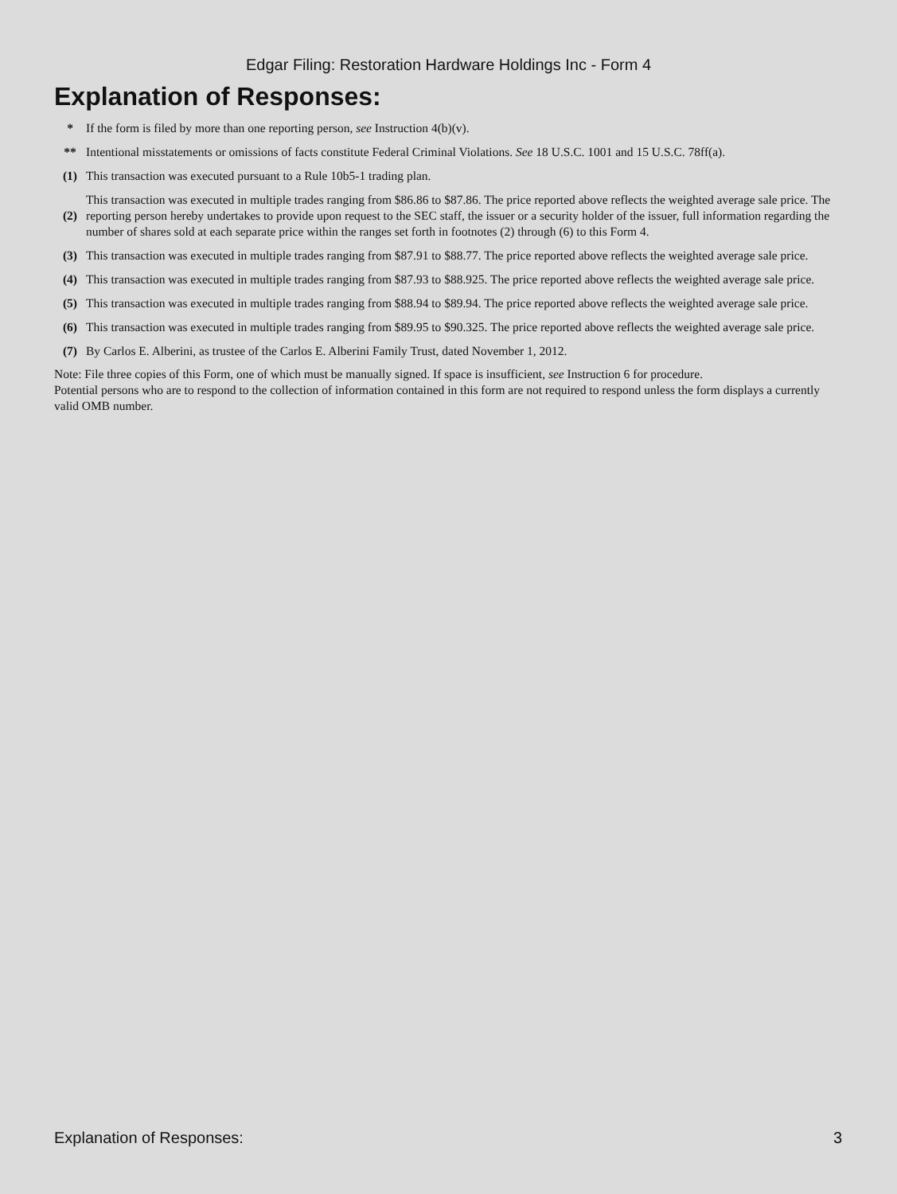Edgar Filing: Restoration Hardware Holdings Inc - Form 4
Explanation of Responses:
| * | If the form is filed by more than one reporting person, see Instruction 4(b)(v). |
| ** | Intentional misstatements or omissions of facts constitute Federal Criminal Violations. See 18 U.S.C. 1001 and 15 U.S.C. 78ff(a). |
| (1) | This transaction was executed pursuant to a Rule 10b5-1 trading plan. |
| (2) | This transaction was executed in multiple trades ranging from $86.86 to $87.86. The price reported above reflects the weighted average sale price. The reporting person hereby undertakes to provide upon request to the SEC staff, the issuer or a security holder of the issuer, full information regarding the number of shares sold at each separate price within the ranges set forth in footnotes (2) through (6) to this Form 4. |
| (3) | This transaction was executed in multiple trades ranging from $87.91 to $88.77. The price reported above reflects the weighted average sale price. |
| (4) | This transaction was executed in multiple trades ranging from $87.93 to $88.925. The price reported above reflects the weighted average sale price. |
| (5) | This transaction was executed in multiple trades ranging from $88.94 to $89.94. The price reported above reflects the weighted average sale price. |
| (6) | This transaction was executed in multiple trades ranging from $89.95 to $90.325. The price reported above reflects the weighted average sale price. |
| (7) | By Carlos E. Alberini, as trustee of the Carlos E. Alberini Family Trust, dated November 1, 2012. |
Note: File three copies of this Form, one of which must be manually signed. If space is insufficient, see Instruction 6 for procedure.
Potential persons who are to respond to the collection of information contained in this form are not required to respond unless the form displays a currently valid OMB number.
Explanation of Responses: 3